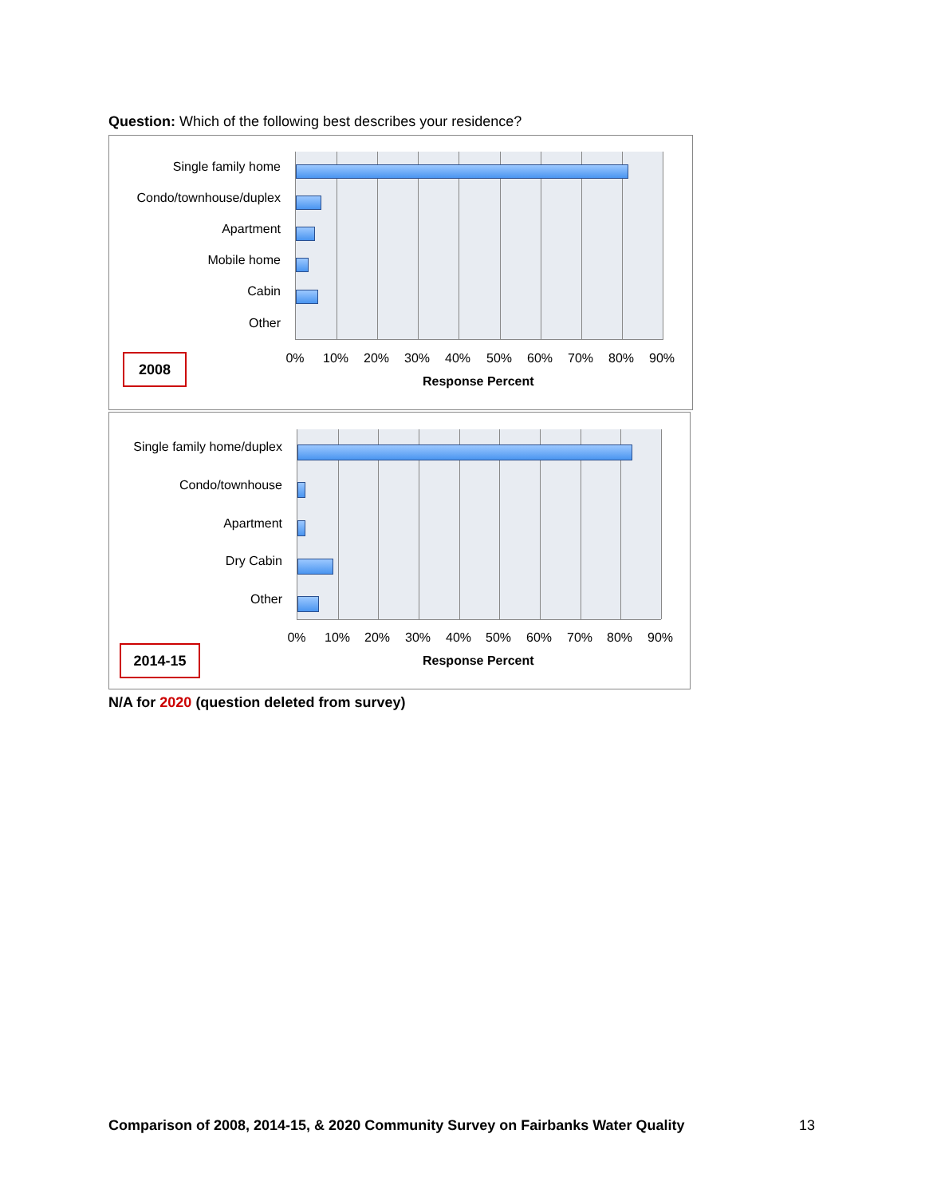Question: Which of the following best describes your residence?
Single family home
Condo/townhouse/duplex
Apartment
Mobile home
Cabin
Other
0% 10% 20% 30% 40% 50% 60% 70% 80% 90%
Response Percent
2008
Single family home/duplex
Condo/townhouse
Apartment
Dry Cabin
Other
0% 10% 20% 30% 40% 50% 60% 70% 80% 90%
Response Percent
2014-15
N/A for 2020 (question deleted from survey)
Comparison of 2008, 2014-15, & 2020 Community Survey on Fairbanks Water Quality
13